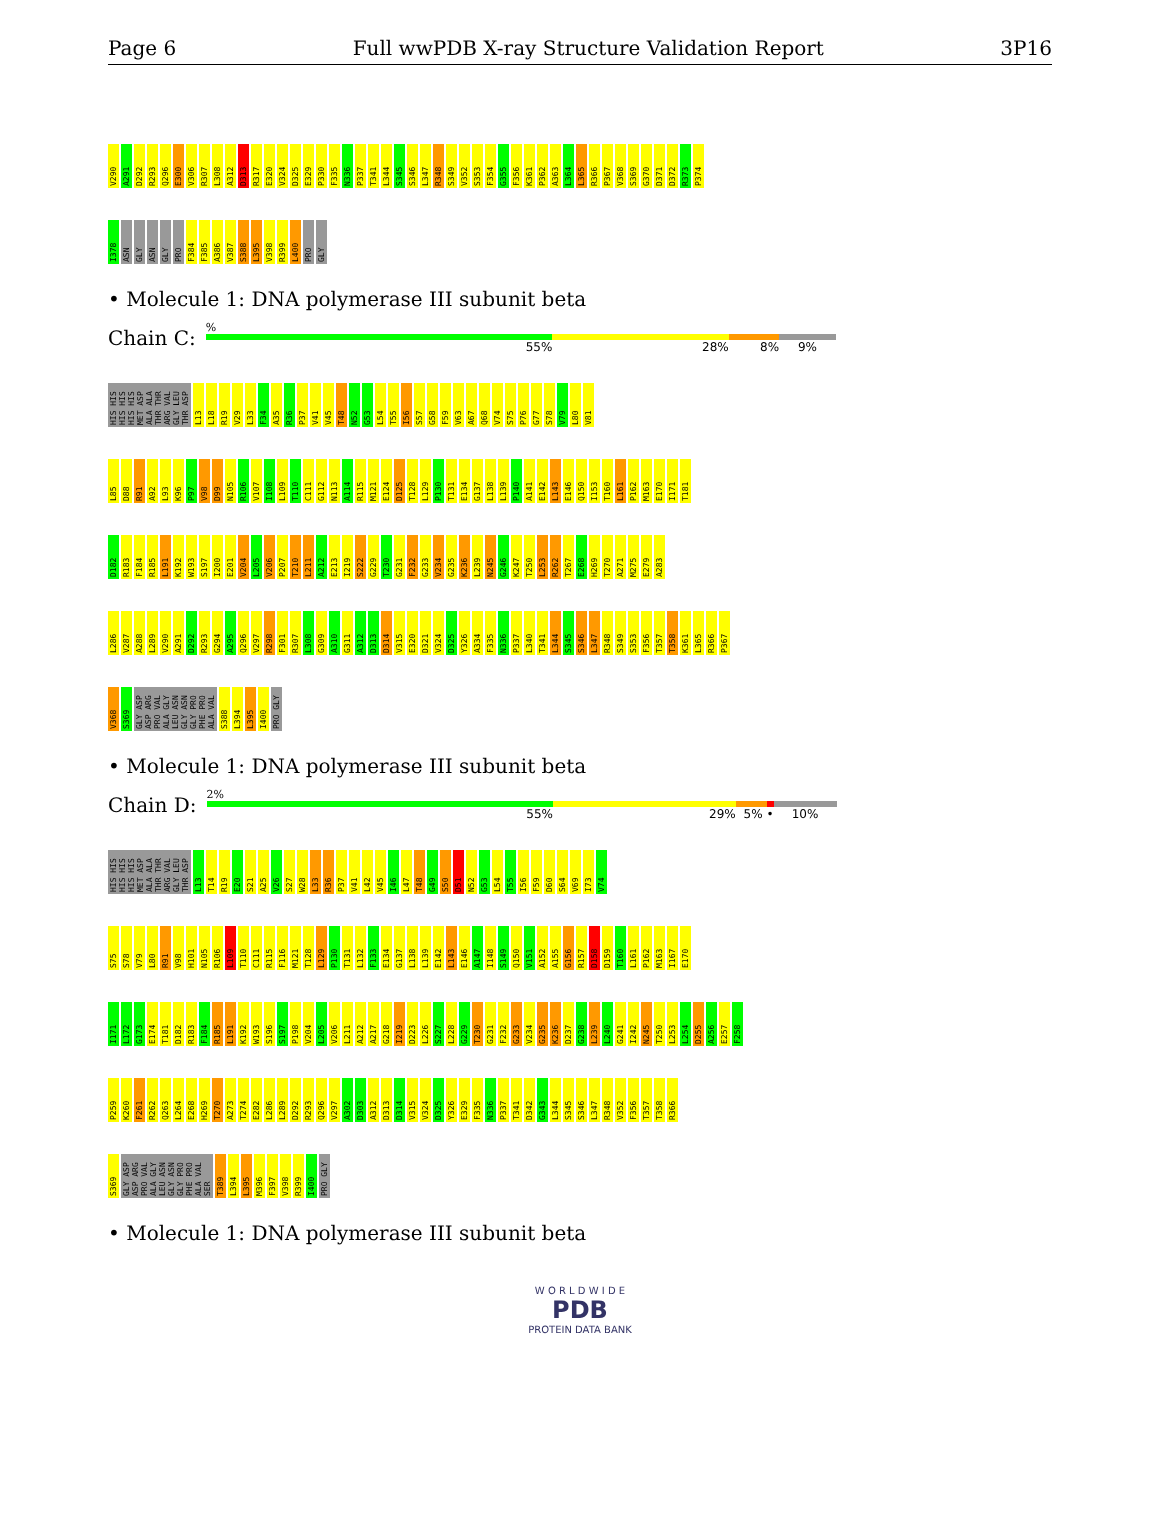Page 6 Full wwPDB X-ray Structure Validation Report 3P16
V290 A291 D292 R293 Q296 E300 V306 R307 L308 A312 D313 R317 E320 V324 D325 E329 P330 F335 N336 P337 T341 L344 S345 S346 L347 R348 S349 V352 S353 F354 G355 F356 K361 P362 A363 L364 L365 R366 P367 V368 S369 G370 D371 D372 R373 P374
I378 ASN GLY ASN GLY PRO F384 F385 A386 V387 S388 L395 V398 R399 L400 PRO GLY
• Molecule 1: DNA polymerase III subunit beta
Chain C:
%
55% 28% 8% 9%
HIS HIS HIS HIS HIS HIS MET ASP ALA ALA THR THR ARG VAL GLY LEU THR ASP L13 L18 R19 V29 L33 F34 A35 R36 P37 V41 V45 T48 N52 G53 L54 T55 I56 S57 G58 F59 V63 A67 Q68 V74 S75 P76 G77 S78 V79 L80 V81
L85 D88 R91 A92 L93 K96 P97 V98 D99 N105 R106 V107 I108 L109 T110 C111 G112 N113 A114 R115 M121 E124 D125 T128 L129 P130 T131 E134 G137 L138 L139 P140 A141 E142 L143 E146 Q150 I153 T160 L161 P162 M163 E170 I171 T181
D182 R183 F184 R185 L191 K192 W193 S197 I200 E201 V204 L205 V206 P207 T210 L211 A212 E213 I219 S222 G229 T230 G231 F232 G233 V234 G235 K236 L239 N245 G246 K247 T250 L253 R262 T267 E268 H269 T270 A271 M275 E279 A283
L286 V287 A288 L289 V290 A291 D292 R293 G294 A295 Q296 V297 R298 F301 R307 L308 G309 A310 G311 A312 D313 D314 V315 E320 D321 V324 D325 Y326 A334 F335 N336 P337 L340 T341 L344 S345 S346 L347 R348 S349 S353 F356 T357 T358 K361 L365 R366 P367
V368 S369 GLY ASP ASP ARG PRO VAL ALA GLY LEU ASN GLY ASN GLY PRO PHE PRO ALA VAL S388 L394 L395 I400 PRO GLY
• Molecule 1: DNA polymerase III subunit beta
Chain D:
2%
55% 29% 5% • 10%
HIS HIS HIS HIS HIS HIS MET ASP ALA ALA THR THR ARG VAL GLY LEU THR ASP L13 T14 R19 E20 S21 A25 V26 S27 W28 L33 R36 P37 V41 L42 V45 I46 L47 T48 G49 S50 D51 N52 G53 L54 T55 I56 F59 D60 S64 V69 I73 V74
S75 S78 V79 L80 R91 V98 H101 N105 R106 L109 T110 C111 R115 F116 M121 T128 L129 P130 T131 L132 F133 E134 G137 L138 L139 E142 L143 E146 A147 I148 S149 Q150 V151 A152 A155 G156 R157 D158 D159 T160 L161 P162 M163 I167 E170
I171 L172 G173 E174 T181 D182 R183 F184 R185 L191 K192 W193 S196 S197 P198 V204 L205 V206 L211 A212 A217 G218 I219 D223 L226 S227 L228 G229 T230 G231 F232 G233 V234 G235 K236 D237 G238 L239 L240 G241 I242 N245 T250 L253 L254 D255 A256 E257 F258
P259 K260 F261 R262 Q263 L264 E268 H269 T270 A273 T274 E282 L286 L289 D292 R293 Q296 V297 A302 D303 A312 D313 D314 V315 V324 D325 Y326 E329 F335 N336 P337 T341 D342 G343 L344 S345 S346 L347 R348 V352 F356 T357 T358 R366
S369 GLY ASP ASP ARG PRO VAL ALA GLY LEU ASN GLY ASN GLY PRO PHE PRO ALA VAL SER T389 L394 L395 M396 F397 V398 R399 I400 PRO GLY
• Molecule 1: DNA polymerase III subunit beta
W O R L D W I D E
PDB
PROTEIN DATA BANK